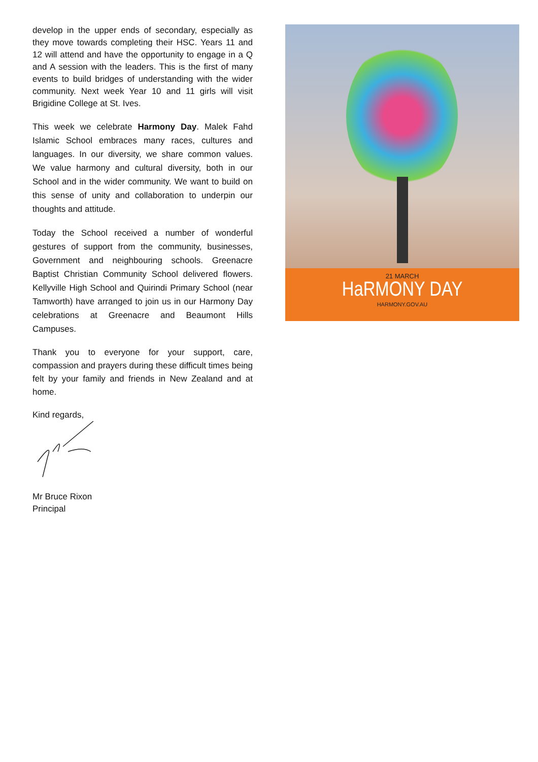develop in the upper ends of secondary, especially as they move towards completing their HSC. Years 11 and 12 will attend and have the opportunity to engage in a Q and A session with the leaders. This is the first of many events to build bridges of understanding with the wider community. Next week Year 10 and 11 girls will visit Brigidine College at St. Ives.
This week we celebrate Harmony Day. Malek Fahd Islamic School embraces many races, cultures and languages. In our diversity, we share common values. We value harmony and cultural diversity, both in our School and in the wider community. We want to build on this sense of unity and collaboration to underpin our thoughts and attitude.
Today the School received a number of wonderful gestures of support from the community, businesses, Government and neighbouring schools. Greenacre Baptist Christian Community School delivered flowers. Kellyville High School and Quirindi Primary School (near Tamworth) have arranged to join us in our Harmony Day celebrations at Greenacre and Beaumont Hills Campuses.
Thank you to everyone for your support, care, compassion and prayers during these difficult times being felt by your family and friends in New Zealand and at home.
Kind regards,
Mr Bruce Rixon
Principal
21 MARCH
HaRMONY DAY
HARMONY.GOV.AU